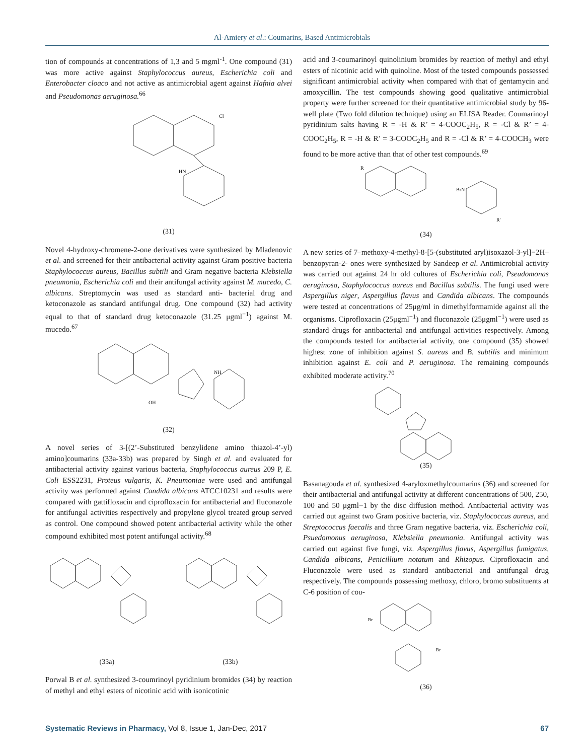Al-Amiery et al.: Coumarins, Based Antimicrobials
tion of compounds at concentrations of 1,3 and 5 mgml<sup>-1</sup>. One compound (31) was more active against Staphylococcus aureus, Escherichia coli and Enterobacter cloaco and not active as antimicrobial agent against Hafnia alvei and Pseudomonas aeruginosa.<sup>66</sup>
Cl
HN
(31)
Novel 4-hydroxy-chromene-2-one derivatives were synthesized by Mladenovic et al. and screened for their antibacterial activity against Gram positive bacteria Staphylococcus aureus, Bacillus subtili and Gram negative bacteria Klebsiella pneumonia, Escherichia coli and their antifungal activity against M. mucedo, C. albicans. Streptomycin was used as standard anti- bacterial drug and ketoconazole as standard antifungal drug. One compound (32) had activity equal to that of standard drug ketoconazole (31.25 μgml<sup>−1</sup>) against M. mucedo.<sup>67</sup>
OH
NH
(32)
A novel series of 3-[(2’-Substituted benzylidene amino thiazol-4’-yl) amino]coumarins (33a-33b) was prepared by Singh et al. and evaluated for antibacterial activity against various bacteria, Staphylococcus aureus 209 P, E. Coli ESS2231, Proteus vulgaris, K. Pneumoniae were used and antifungal activity was performed against Candida albicans ATCC10231 and results were compared with gattifloxacin and ciprofloxacin for antibacterial and fluconazole for antifungal activities respectively and propylene glycol treated group served as control. One compound showed potent antibacterial activity while the other compound exhibited most potent antifungal activity.<sup>68</sup>
(33a) (33b)
Porwal B et al. synthesized 3-coumrinoyl pyridinium bromides (34) by reaction of methyl and ethyl esters of nicotinic acid with isonicotinic
acid and 3-coumarinoyl quinolinium bromides by reaction of methyl and ethyl esters of nicotinic acid with quinoline. Most of the tested compounds possessed significant antimicrobial activity when compared with that of gentamycin and amoxycillin. The test compounds showing good qualitative antimicrobial property were further screened for their quantitative antimicrobial study by 96-well plate (Two fold dilution technique) using an ELISA Reader. Coumarinoyl pyridinium salts having R = -H & R’ = 4-COOC<sub>2</sub>H<sub>5</sub>, R = -Cl & R’ = 4-COOC<sub>2</sub>H<sub>5</sub>, R = -H & R’ = 3-COOC<sub>2</sub>H<sub>5</sub> and R = -Cl & R’ = 4-COOCH<sub>3</sub> were found to be more active than that of other test compounds.<sup>69</sup>
R
BrN
R'
(34)
A new series of 7–methoxy-4-methyl-8-[5-(substituted aryl)isoxazol-3-yl]−2H–benzopyran-2- ones were synthesized by Sandeep et al. Antimicrobial activity was carried out against 24 hr old cultures of Escherichia coli, Pseudomonas aeruginosa, Staphylococcus aureus and Bacillus subtilis. The fungi used were Aspergillus niger, Aspergillus flavus and Candida albicans. The compounds were tested at concentrations of 25μg/ml in dimethylformamide against all the organisms. Ciprofloxacin (25μgml<sup>−1</sup>) and fluconazole (25μgml<sup>−1</sup>) were used as standard drugs for antibacterial and antifungal activities respectively. Among the compounds tested for antibacterial activity, one compound (35) showed highest zone of inhibition against S. aureus and B. subtilis and minimum inhibition against E. coli and P. aeruginosa. The remaining compounds exhibited moderate activity.<sup>70</sup>
(35)
Basanagouda et al. synthesized 4-aryloxmethylcoumarins (36) and screened for their antibacterial and antifungal activity at different concentrations of 500, 250, 100 and 50 μgml−1 by the disc diffusion method. Antibacterial activity was carried out against two Gram positive bacteria, viz. Staphylococcus aureus, and Streptococcus faecalis and three Gram negative bacteria, viz. Escherichia coli, Psuedomonus aeruginosa, Klebsiella pneumonia. Antifungal activity was carried out against five fungi, viz. Aspergillus flavus, Aspergillus fumigatus, Candida albicans, Penicillium notatum and Rhizopus. Ciprofloxacin and Fluconazole were used as standard antibacterial and antifungal drug respectively. The compounds possessing methoxy, chloro, bromo substituents at C-6 position of cou-
Br
Br
(36)
Systematic Reviews in Pharmacy, Vol 8, Issue 1, Jan-Dec, 2017 67